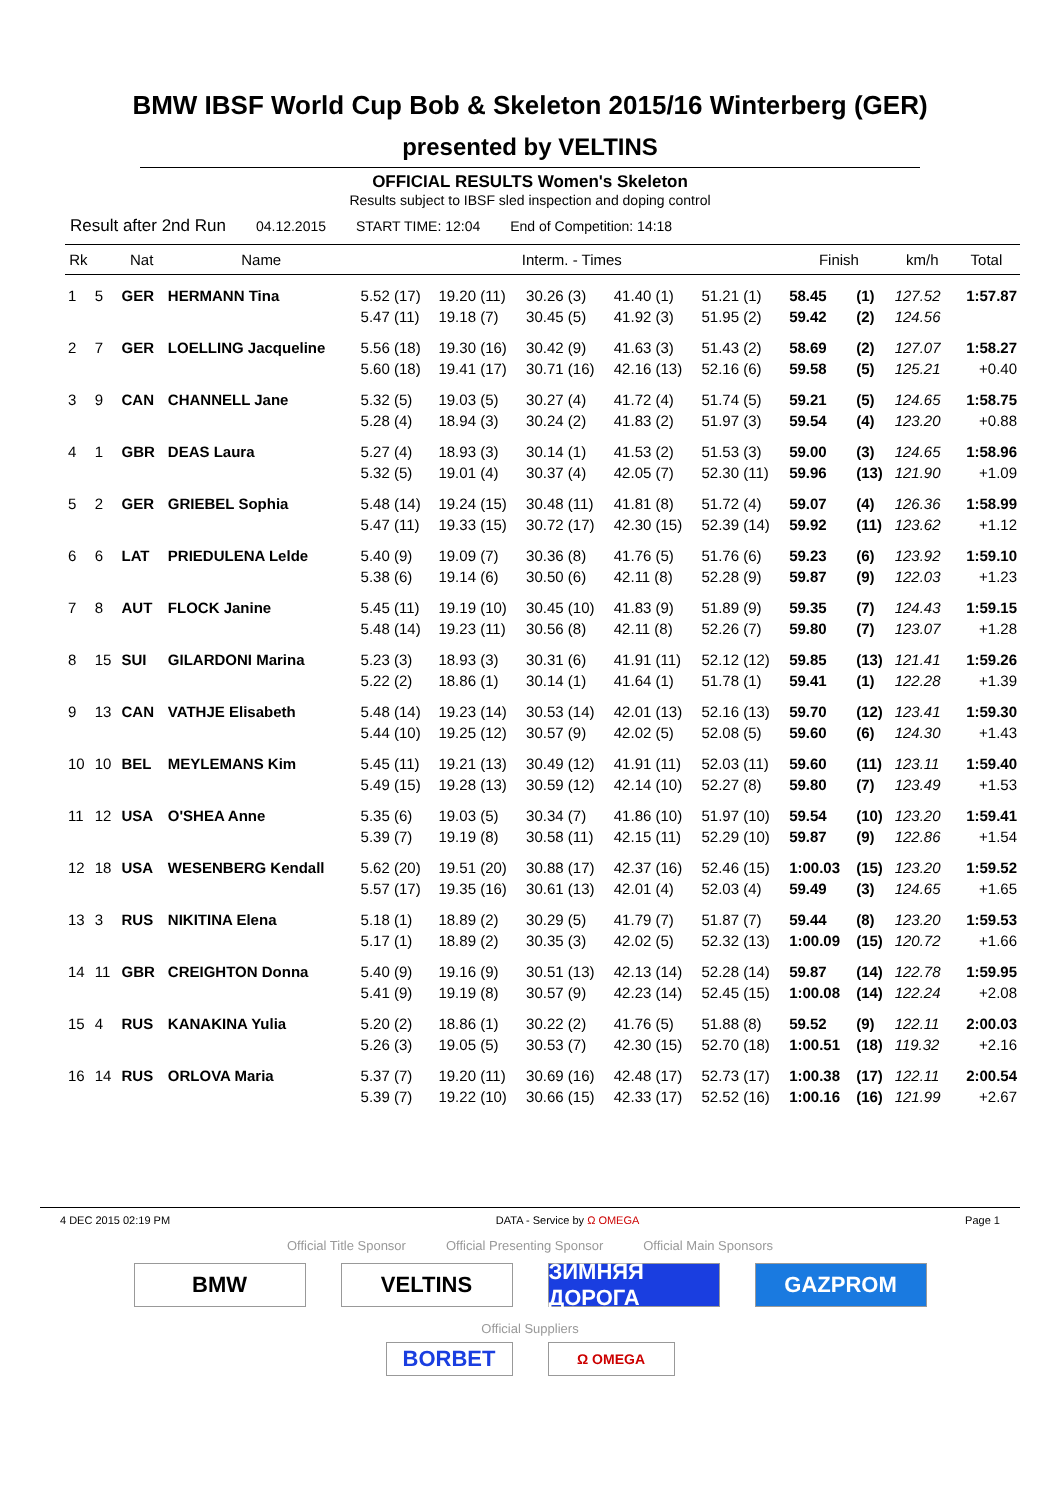BMW IBSF World Cup Bob & Skeleton 2015/16 Winterberg (GER)
presented by VELTINS
OFFICIAL RESULTS Women's Skeleton
Results subject to IBSF sled inspection and doping control
Result after 2nd Run 04.12.2015 START TIME: 12:04 End of Competition: 14:18
| Rk | | Nat | Name | Interm. - Times | | | | | Finish | | km/h | Total |
| --- | --- | --- | --- | --- | --- | --- | --- | --- | --- | --- | --- | --- |
| 1 | 5 | GER | HERMANN Tina | 5.52 (17) | 19.20 (11) | 30.26 (3) | 41.40 (1) | 51.21 (1) | 58.45 | (1) | 127.52 | 1:57.87 |
| | | | | 5.47 (11) | 19.18 (7) | 30.45 (5) | 41.92 (3) | 51.95 (2) | 59.42 | (2) | 124.56 | |
| 2 | 7 | GER | LOELLING Jacqueline | 5.56 (18) | 19.30 (16) | 30.42 (9) | 41.63 (3) | 51.43 (2) | 58.69 | (2) | 127.07 | 1:58.27 |
| | | | | 5.60 (18) | 19.41 (17) | 30.71 (16) | 42.16 (13) | 52.16 (6) | 59.58 | (5) | 125.21 | +0.40 |
| 3 | 9 | CAN | CHANNELL Jane | 5.32 (5) | 19.03 (5) | 30.27 (4) | 41.72 (4) | 51.74 (5) | 59.21 | (5) | 124.65 | 1:58.75 |
| | | | | 5.28 (4) | 18.94 (3) | 30.24 (2) | 41.83 (2) | 51.97 (3) | 59.54 | (4) | 123.20 | +0.88 |
| 4 | 1 | GBR | DEAS Laura | 5.27 (4) | 18.93 (3) | 30.14 (1) | 41.53 (2) | 51.53 (3) | 59.00 | (3) | 124.65 | 1:58.96 |
| | | | | 5.32 (5) | 19.01 (4) | 30.37 (4) | 42.05 (7) | 52.30 (11) | 59.96 | (13) | 121.90 | +1.09 |
| 5 | 2 | GER | GRIEBEL Sophia | 5.48 (14) | 19.24 (15) | 30.48 (11) | 41.81 (8) | 51.72 (4) | 59.07 | (4) | 126.36 | 1:58.99 |
| | | | | 5.47 (11) | 19.33 (15) | 30.72 (17) | 42.30 (15) | 52.39 (14) | 59.92 | (11) | 123.62 | +1.12 |
| 6 | 6 | LAT | PRIEDULENA Lelde | 5.40 (9) | 19.09 (7) | 30.36 (8) | 41.76 (5) | 51.76 (6) | 59.23 | (6) | 123.92 | 1:59.10 |
| | | | | 5.38 (6) | 19.14 (6) | 30.50 (6) | 42.11 (8) | 52.28 (9) | 59.87 | (9) | 122.03 | +1.23 |
| 7 | 8 | AUT | FLOCK Janine | 5.45 (11) | 19.19 (10) | 30.45 (10) | 41.83 (9) | 51.89 (9) | 59.35 | (7) | 124.43 | 1:59.15 |
| | | | | 5.48 (14) | 19.23 (11) | 30.56 (8) | 42.11 (8) | 52.26 (7) | 59.80 | (7) | 123.07 | +1.28 |
| 8 | 15 | SUI | GILARDONI Marina | 5.23 (3) | 18.93 (3) | 30.31 (6) | 41.91 (11) | 52.12 (12) | 59.85 | (13) | 121.41 | 1:59.26 |
| | | | | 5.22 (2) | 18.86 (1) | 30.14 (1) | 41.64 (1) | 51.78 (1) | 59.41 | (1) | 122.28 | +1.39 |
| 9 | 13 | CAN | VATHJE Elisabeth | 5.48 (14) | 19.23 (14) | 30.53 (14) | 42.01 (13) | 52.16 (13) | 59.70 | (12) | 123.41 | 1:59.30 |
| | | | | 5.44 (10) | 19.25 (12) | 30.57 (9) | 42.02 (5) | 52.08 (5) | 59.60 | (6) | 124.30 | +1.43 |
| 10 | 10 | BEL | MEYLEMANS Kim | 5.45 (11) | 19.21 (13) | 30.49 (12) | 41.91 (11) | 52.03 (11) | 59.60 | (11) | 123.11 | 1:59.40 |
| | | | | 5.49 (15) | 19.28 (13) | 30.59 (12) | 42.14 (10) | 52.27 (8) | 59.80 | (7) | 123.49 | +1.53 |
| 11 | 12 | USA | O'SHEA Anne | 5.35 (6) | 19.03 (5) | 30.34 (7) | 41.86 (10) | 51.97 (10) | 59.54 | (10) | 123.20 | 1:59.41 |
| | | | | 5.39 (7) | 19.19 (8) | 30.58 (11) | 42.15 (11) | 52.29 (10) | 59.87 | (9) | 122.86 | +1.54 |
| 12 | 18 | USA | WESENBERG Kendall | 5.62 (20) | 19.51 (20) | 30.88 (17) | 42.37 (16) | 52.46 (15) | 1:00.03 | (15) | 123.20 | 1:59.52 |
| | | | | 5.57 (17) | 19.35 (16) | 30.61 (13) | 42.01 (4) | 52.03 (4) | 59.49 | (3) | 124.65 | +1.65 |
| 13 | 3 | RUS | NIKITINA Elena | 5.18 (1) | 18.89 (2) | 30.29 (5) | 41.79 (7) | 51.87 (7) | 59.44 | (8) | 123.20 | 1:59.53 |
| | | | | 5.17 (1) | 18.89 (2) | 30.35 (3) | 42.02 (5) | 52.32 (13) | 1:00.09 | (15) | 120.72 | +1.66 |
| 14 | 11 | GBR | CREIGHTON Donna | 5.40 (9) | 19.16 (9) | 30.51 (13) | 42.13 (14) | 52.28 (14) | 59.87 | (14) | 122.78 | 1:59.95 |
| | | | | 5.41 (9) | 19.19 (8) | 30.57 (9) | 42.23 (14) | 52.45 (15) | 1:00.08 | (14) | 122.24 | +2.08 |
| 15 | 4 | RUS | KANAKINA Yulia | 5.20 (2) | 18.86 (1) | 30.22 (2) | 41.76 (5) | 51.88 (8) | 59.52 | (9) | 122.11 | 2:00.03 |
| | | | | 5.26 (3) | 19.05 (5) | 30.53 (7) | 42.30 (15) | 52.70 (18) | 1:00.51 | (18) | 119.32 | +2.16 |
| 16 | 14 | RUS | ORLOVA Maria | 5.37 (7) | 19.20 (11) | 30.69 (16) | 42.48 (17) | 52.73 (17) | 1:00.38 | (17) | 122.11 | 2:00.54 |
| | | | | 5.39 (7) | 19.22 (10) | 30.66 (15) | 42.33 (17) | 52.52 (16) | 1:00.16 | (16) | 121.99 | +2.67 |
4 DEC 2015 02:19 PM DATA - Service by Ω OMEGA Page 1
Official Title Sponsor Official Presenting Sponsor Official Main Sponsors
BMW VELTINS ЗИМНЯЯ ДОРОГА
GAZPROM
Official Suppliers
BORBET
Ω OMEGA